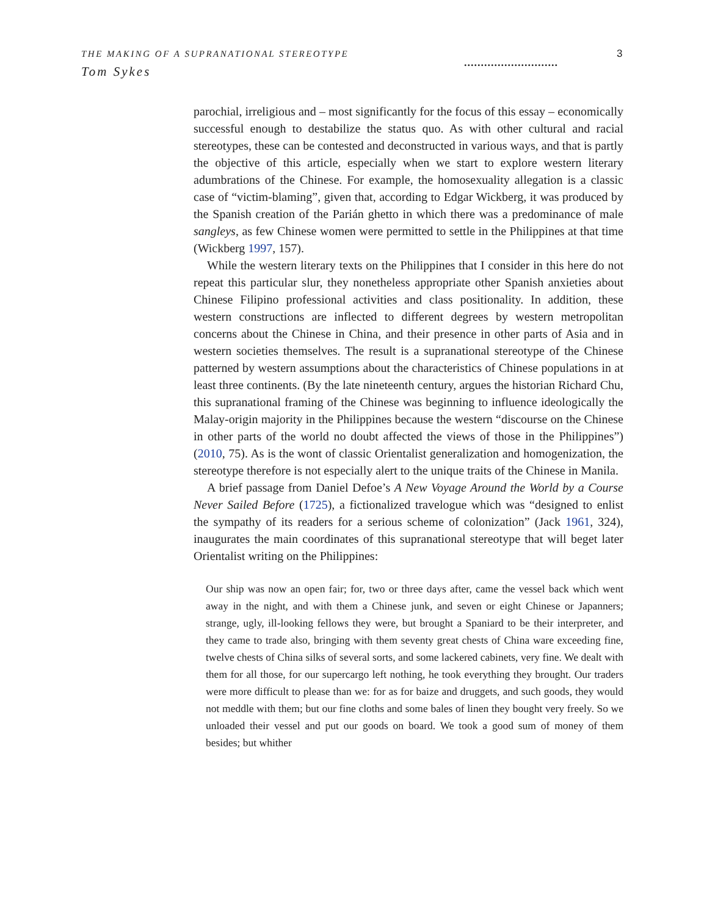THE MAKING OF A SUPRANATIONAL STEREOTYPE
3
............................
Tom Sykes
parochial, irreligious and – most significantly for the focus of this essay – economically successful enough to destabilize the status quo. As with other cultural and racial stereotypes, these can be contested and deconstructed in various ways, and that is partly the objective of this article, especially when we start to explore western literary adumbrations of the Chinese. For example, the homosexuality allegation is a classic case of “victim-blaming”, given that, according to Edgar Wickberg, it was produced by the Spanish creation of the Parián ghetto in which there was a predominance of male sangleys, as few Chinese women were permitted to settle in the Philippines at that time (Wickberg 1997, 157).
While the western literary texts on the Philippines that I consider in this here do not repeat this particular slur, they nonetheless appropriate other Spanish anxieties about Chinese Filipino professional activities and class positionality. In addition, these western constructions are inflected to different degrees by western metropolitan concerns about the Chinese in China, and their presence in other parts of Asia and in western societies themselves. The result is a supranational stereotype of the Chinese patterned by western assumptions about the characteristics of Chinese populations in at least three continents. (By the late nineteenth century, argues the historian Richard Chu, this supranational framing of the Chinese was beginning to influence ideologically the Malay-origin majority in the Philippines because the western “discourse on the Chinese in other parts of the world no doubt affected the views of those in the Philippines”) (2010, 75). As is the wont of classic Orientalist generalization and homogenization, the stereotype therefore is not especially alert to the unique traits of the Chinese in Manila.
A brief passage from Daniel Defoe’s A New Voyage Around the World by a Course Never Sailed Before (1725), a fictionalized travelogue which was “designed to enlist the sympathy of its readers for a serious scheme of colonization” (Jack 1961, 324), inaugurates the main coordinates of this supranational stereotype that will beget later Orientalist writing on the Philippines:
Our ship was now an open fair; for, two or three days after, came the vessel back which went away in the night, and with them a Chinese junk, and seven or eight Chinese or Japanners; strange, ugly, ill-looking fellows they were, but brought a Spaniard to be their interpreter, and they came to trade also, bringing with them seventy great chests of China ware exceeding fine, twelve chests of China silks of several sorts, and some lackered cabinets, very fine. We dealt with them for all those, for our supercargo left nothing, he took everything they brought. Our traders were more difficult to please than we: for as for baize and druggets, and such goods, they would not meddle with them; but our fine cloths and some bales of linen they bought very freely. So we unloaded their vessel and put our goods on board. We took a good sum of money of them besides; but whither